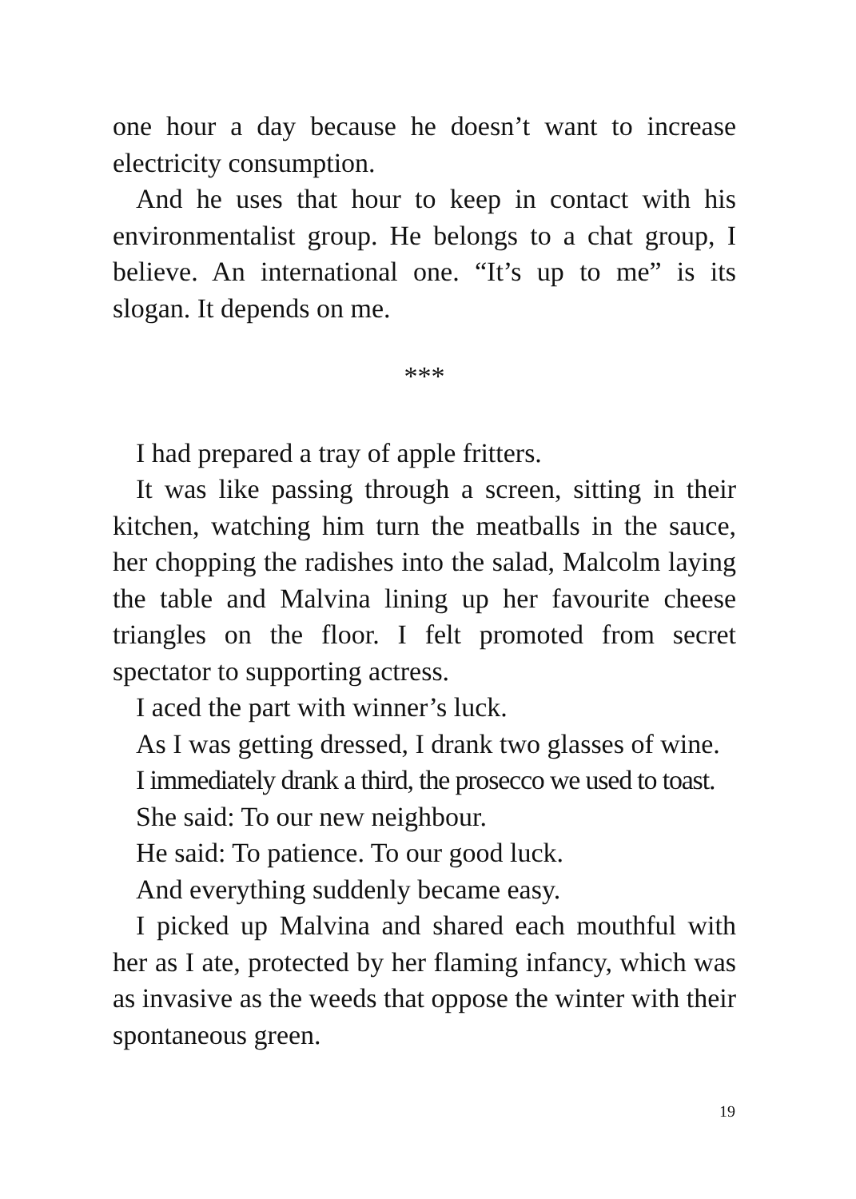one hour a day because he doesn’t want to increase electricity consumption.
And he uses that hour to keep in contact with his environmentalist group. He belongs to a chat group, I believe. An international one. “It’s up to me” is its slogan. It depends on me.
***
I had prepared a tray of apple fritters.
It was like passing through a screen, sitting in their kitchen, watching him turn the meatballs in the sauce, her chopping the radishes into the salad, Malcolm laying the table and Malvina lining up her favourite cheese triangles on the floor. I felt promoted from secret spectator to supporting actress.
I aced the part with winner’s luck.
As I was getting dressed, I drank two glasses of wine.
I immediately drank a third, the prosecco we used to toast.
She said: To our new neighbour.
He said: To patience. To our good luck.
And everything suddenly became easy.
I picked up Malvina and shared each mouthful with her as I ate, protected by her flaming infancy, which was as invasive as the weeds that oppose the winter with their spontaneous green.
19